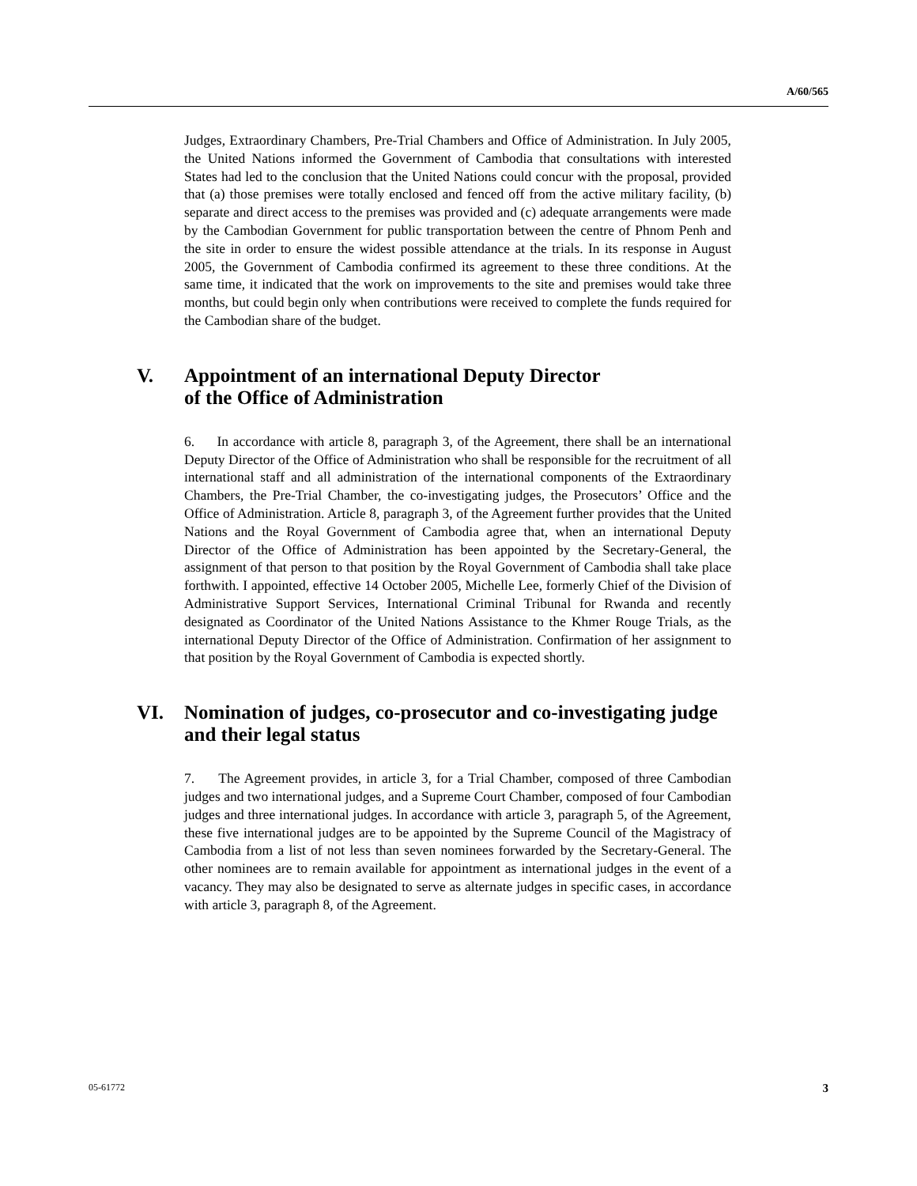A/60/565
Judges, Extraordinary Chambers, Pre-Trial Chambers and Office of Administration. In July 2005, the United Nations informed the Government of Cambodia that consultations with interested States had led to the conclusion that the United Nations could concur with the proposal, provided that (a) those premises were totally enclosed and fenced off from the active military facility, (b) separate and direct access to the premises was provided and (c) adequate arrangements were made by the Cambodian Government for public transportation between the centre of Phnom Penh and the site in order to ensure the widest possible attendance at the trials. In its response in August 2005, the Government of Cambodia confirmed its agreement to these three conditions. At the same time, it indicated that the work on improvements to the site and premises would take three months, but could begin only when contributions were received to complete the funds required for the Cambodian share of the budget.
V. Appointment of an international Deputy Director
of the Office of Administration
6. In accordance with article 8, paragraph 3, of the Agreement, there shall be an international Deputy Director of the Office of Administration who shall be responsible for the recruitment of all international staff and all administration of the international components of the Extraordinary Chambers, the Pre-Trial Chamber, the co-investigating judges, the Prosecutors’ Office and the Office of Administration. Article 8, paragraph 3, of the Agreement further provides that the United Nations and the Royal Government of Cambodia agree that, when an international Deputy Director of the Office of Administration has been appointed by the Secretary-General, the assignment of that person to that position by the Royal Government of Cambodia shall take place forthwith. I appointed, effective 14 October 2005, Michelle Lee, formerly Chief of the Division of Administrative Support Services, International Criminal Tribunal for Rwanda and recently designated as Coordinator of the United Nations Assistance to the Khmer Rouge Trials, as the international Deputy Director of the Office of Administration. Confirmation of her assignment to that position by the Royal Government of Cambodia is expected shortly.
VI. Nomination of judges, co-prosecutor and co-investigating judge and their legal status
7. The Agreement provides, in article 3, for a Trial Chamber, composed of three Cambodian judges and two international judges, and a Supreme Court Chamber, composed of four Cambodian judges and three international judges. In accordance with article 3, paragraph 5, of the Agreement, these five international judges are to be appointed by the Supreme Council of the Magistracy of Cambodia from a list of not less than seven nominees forwarded by the Secretary-General. The other nominees are to remain available for appointment as international judges in the event of a vacancy. They may also be designated to serve as alternate judges in specific cases, in accordance with article 3, paragraph 8, of the Agreement.
05-61772 3